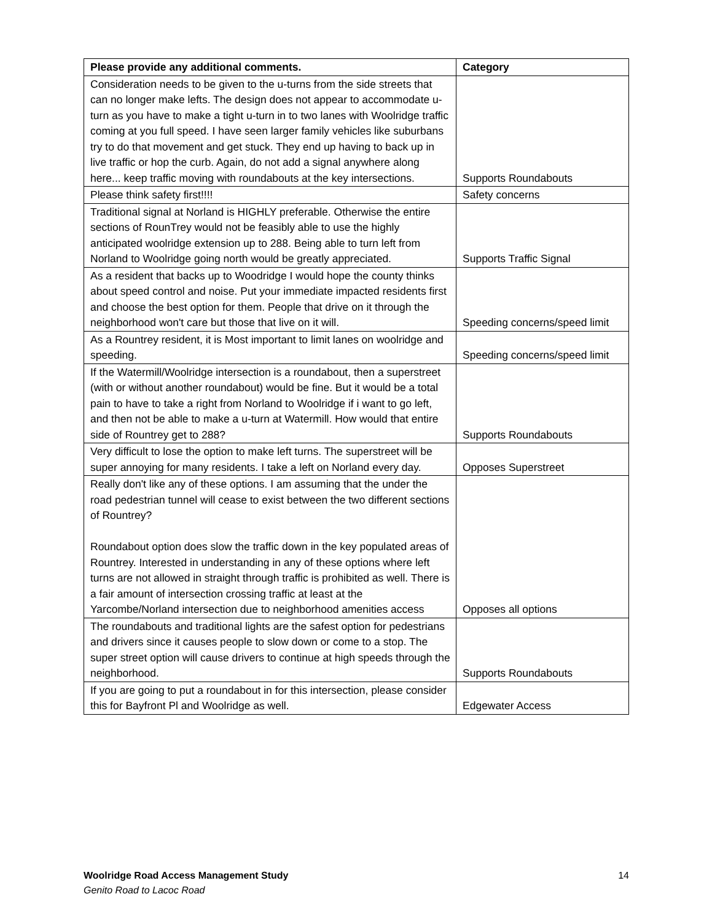| Please provide any additional comments. | Category |
| --- | --- |
| Consideration needs to be given to the u-turns from the side streets that can no longer make lefts. The design does not appear to accommodate u-turn as you have to make a tight u-turn in to two lanes with Woolridge traffic coming at you full speed. I have seen larger family vehicles like suburbans try to do that movement and get stuck. They end up having to back up in live traffic or hop the curb. Again, do not add a signal anywhere along here... keep traffic moving with roundabouts at the key intersections. | Supports Roundabouts |
| Please think safety first!!!! | Safety concerns |
| Traditional signal at Norland is HIGHLY preferable. Otherwise the entire sections of RounTrey would not be feasibly able to use the highly anticipated woolridge extension up to 288. Being able to turn left from Norland to Woolridge going north would be greatly appreciated. | Supports Traffic Signal |
| As a resident that backs up to Woodridge I would hope the county thinks about speed control and noise. Put your immediate impacted residents first and choose the best option for them. People that drive on it through the neighborhood won't care but those that live on it will. | Speeding concerns/speed limit |
| As a Rountrey resident, it is Most important to limit lanes on woolridge and speeding. | Speeding concerns/speed limit |
| If the Watermill/Woolridge intersection is a roundabout, then a superstreet (with or without another roundabout) would be fine. But it would be a total pain to have to take a right from Norland to Woolridge if i want to go left, and then not be able to make a u-turn at Watermill. How would that entire side of Rountrey get to 288? | Supports Roundabouts |
| Very difficult to lose the option to make left turns. The superstreet will be super annoying for many residents. I take a left on Norland every day. | Opposes Superstreet |
| Really don't like any of these options. I am assuming that the under the road pedestrian tunnel will cease to exist between the two different sections of Rountrey? Roundabout option does slow the traffic down in the key populated areas of Rountrey. Interested in understanding in any of these options where left turns are not allowed in straight through traffic is prohibited as well. There is a fair amount of intersection crossing traffic at least at the Yarcombe/Norland intersection due to neighborhood amenities access | Opposes all options |
| The roundabouts and traditional lights are the safest option for pedestrians and drivers since it causes people to slow down or come to a stop. The super street option will cause drivers to continue at high speeds through the neighborhood. | Supports Roundabouts |
| If you are going to put a roundabout in for this intersection, please consider this for Bayfront Pl and Woolridge as well. | Edgewater Access |
Woolridge Road Access Management Study
Genito Road to Lacoc Road
14